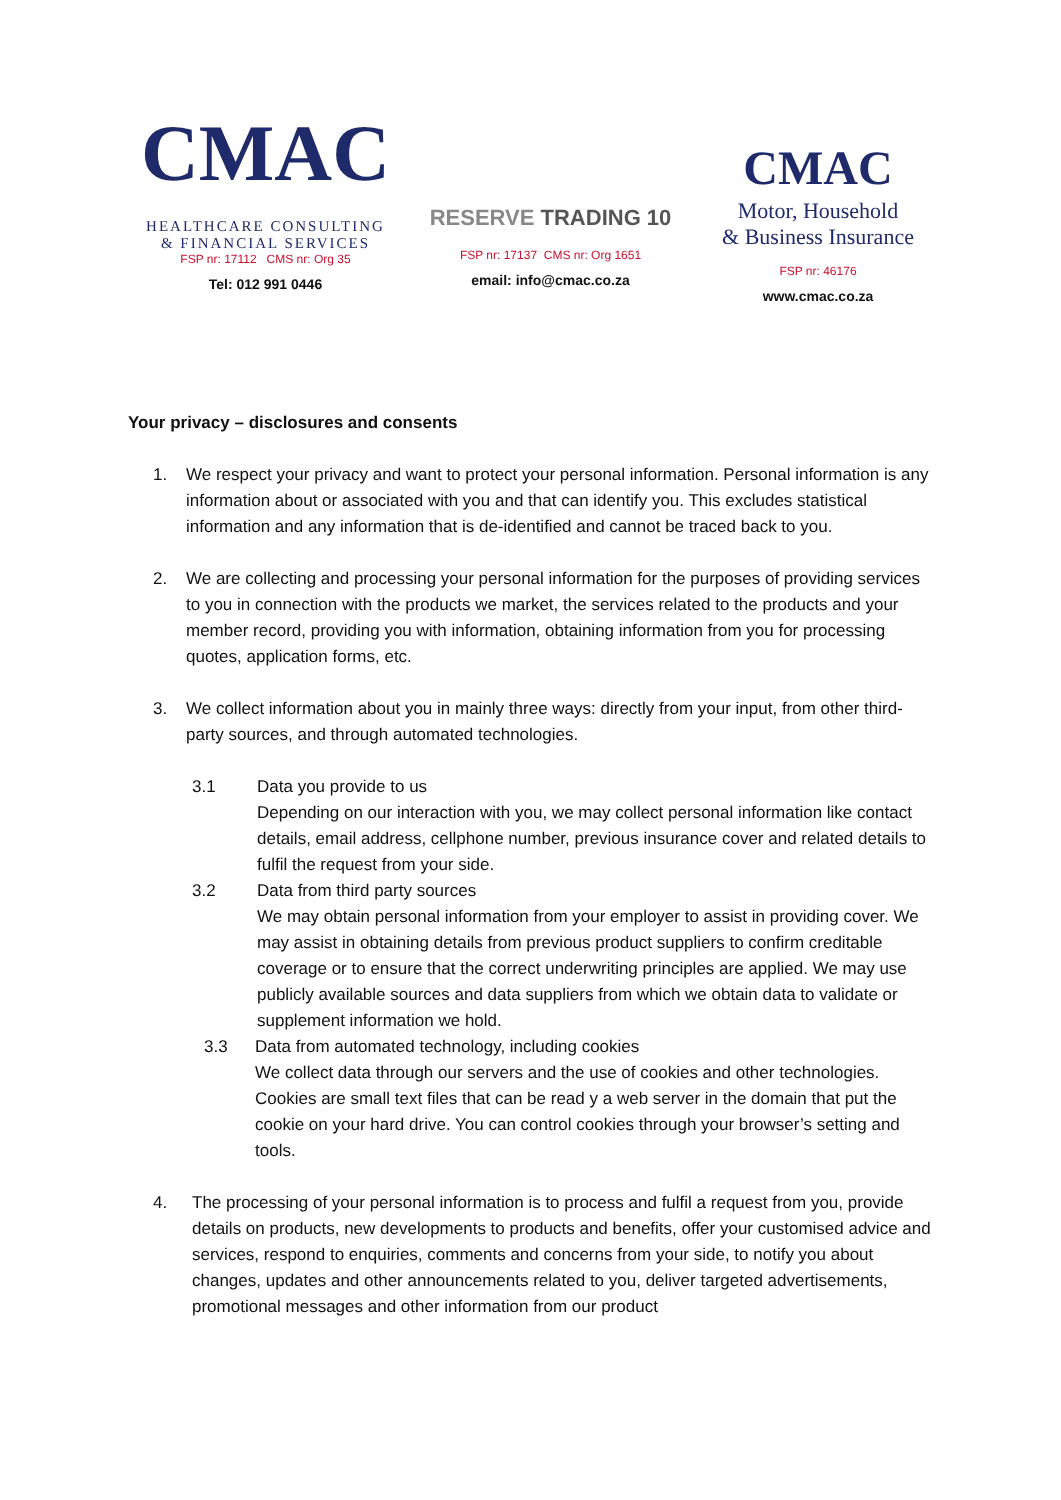CMAC
HEALTHCARE CONSULTING
& FINANCIAL SERVICES
FSP nr: 17112 CMS nr: Org 35
Tel: 012 991 0446
RESERVE TRADING 10
FSP nr: 17137 CMS nr: Org 1651
email: info@cmac.co.za
CMAC
Motor, Household
& Business Insurance
FSP nr: 46176
www.cmac.co.za
Your privacy – disclosures and consents
1. We respect your privacy and want to protect your personal information. Personal information is any information about or associated with you and that can identify you. This excludes statistical information and any information that is de-identified and cannot be traced back to you.
2. We are collecting and processing your personal information for the purposes of providing services to you in connection with the products we market, the services related to the products and your member record, providing you with information, obtaining information from you for processing quotes, application forms, etc.
3. We collect information about you in mainly three ways: directly from your input, from other third-party sources, and through automated technologies.
3.1 Data you provide to us
Depending on our interaction with you, we may collect personal information like contact details, email address, cellphone number, previous insurance cover and related details to fulfil the request from your side.
3.2 Data from third party sources
We may obtain personal information from your employer to assist in providing cover. We may assist in obtaining details from previous product suppliers to confirm creditable coverage or to ensure that the correct underwriting principles are applied. We may use publicly available sources and data suppliers from which we obtain data to validate or supplement information we hold.
3.3 Data from automated technology, including cookies
We collect data through our servers and the use of cookies and other technologies. Cookies are small text files that can be read y a web server in the domain that put the cookie on your hard drive. You can control cookies through your browser’s setting and tools.
4. The processing of your personal information is to process and fulfil a request from you, provide details on products, new developments to products and benefits, offer your customised advice and services, respond to enquiries, comments and concerns from your side, to notify you about changes, updates and other announcements related to you, deliver targeted advertisements, promotional messages and other information from our product